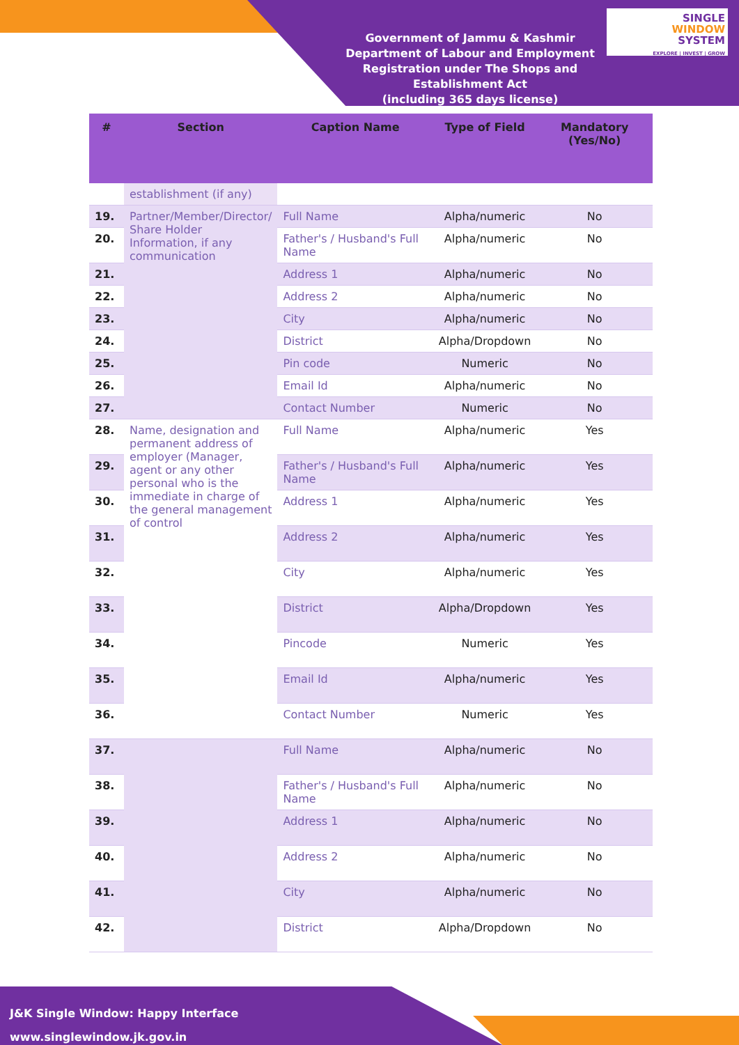Government of Jammu & Kashmir
Department of Labour and Employment
Registration under The Shops and Establishment Act
(including 365 days license)
SINGLE
WINDOW
SYSTEM
EXPLORE | INVEST | GROW
| # | Section | Caption Name | Type of Field | Mandatory (Yes/No) |
| --- | --- | --- | --- | --- |
| | establishment (if any) | | | |
| 19. | Partner/Member/Director/ Share Holder Information, if any communication | Full Name | Alpha/numeric | No |
| 20. | | Father's / Husband's Full Name | Alpha/numeric | No |
| 21. | | Address 1 | Alpha/numeric | No |
| 22. | | Address 2 | Alpha/numeric | No |
| 23. | | City | Alpha/numeric | No |
| 24. | | District | Alpha/Dropdown | No |
| 25. | | Pin code | Numeric | No |
| 26. | | Email Id | Alpha/numeric | No |
| 27. | | Contact Number | Numeric | No |
| 28. | Name, designation and permanent address of employer (Manager, agent or any other personal who is the immediate in charge of the general management of control | Full Name | Alpha/numeric | Yes |
| 29. | | Father's / Husband's Full Name | Alpha/numeric | Yes |
| 30. | | Address 1 | Alpha/numeric | Yes |
| 31. | | Address 2 | Alpha/numeric | Yes |
| 32. | | City | Alpha/numeric | Yes |
| 33. | | District | Alpha/Dropdown | Yes |
| 34. | | Pincode | Numeric | Yes |
| 35. | | Email Id | Alpha/numeric | Yes |
| 36. | | Contact Number | Numeric | Yes |
| 37. | | Full Name | Alpha/numeric | No |
| 38. | | Father's / Husband's Full Name | Alpha/numeric | No |
| 39. | | Address 1 | Alpha/numeric | No |
| 40. | | Address 2 | Alpha/numeric | No |
| 41. | | City | Alpha/numeric | No |
| 42. | | District | Alpha/Dropdown | No |
J&K Single Window: Happy Interface
www.singlewindow.jk.gov.in